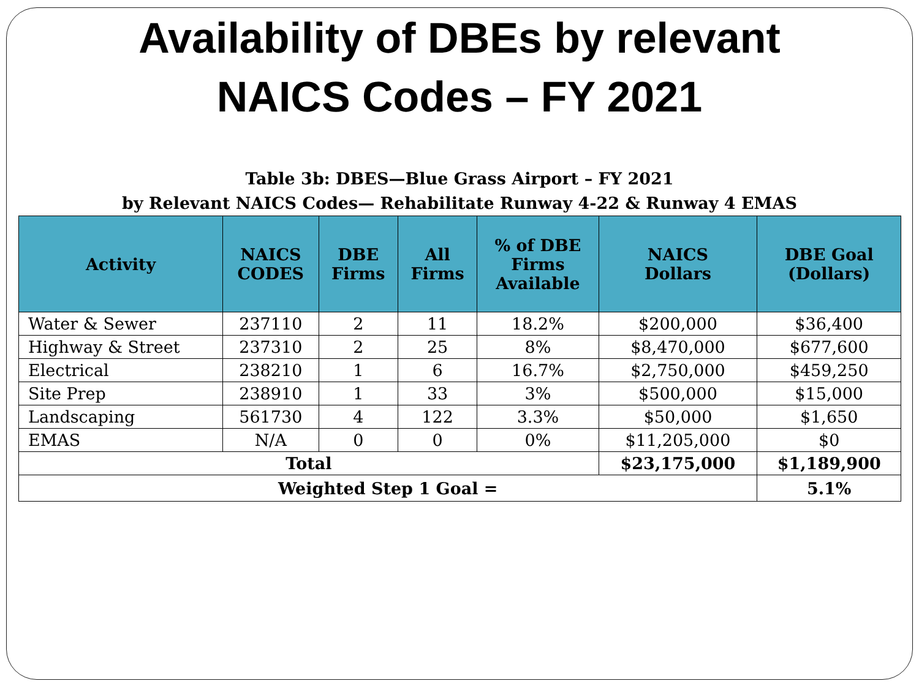Availability of DBEs by relevant
NAICS Codes – FY 2021
Table 3b: DBES—Blue Grass Airport – FY 2021
by Relevant NAICS Codes— Rehabilitate Runway 4-22 & Runway 4 EMAS
| Activity | NAICS CODES | DBE Firms | All Firms | % of DBE Firms Available | NAICS Dollars | DBE Goal (Dollars) |
| --- | --- | --- | --- | --- | --- | --- |
| Water & Sewer | 237110 | 2 | 11 | 18.2% | $200,000 | $36,400 |
| Highway & Street | 237310 | 2 | 25 | 8% | $8,470,000 | $677,600 |
| Electrical | 238210 | 1 | 6 | 16.7% | $2,750,000 | $459,250 |
| Site Prep | 238910 | 1 | 33 | 3% | $500,000 | $15,000 |
| Landscaping | 561730 | 4 | 122 | 3.3% | $50,000 | $1,650 |
| EMAS | N/A | 0 | 0 | 0% | $11,205,000 | $0 |
| Total | | | | | $23,175,000 | $1,189,900 |
| Weighted Step 1 Goal = | | | | | | 5.1% |